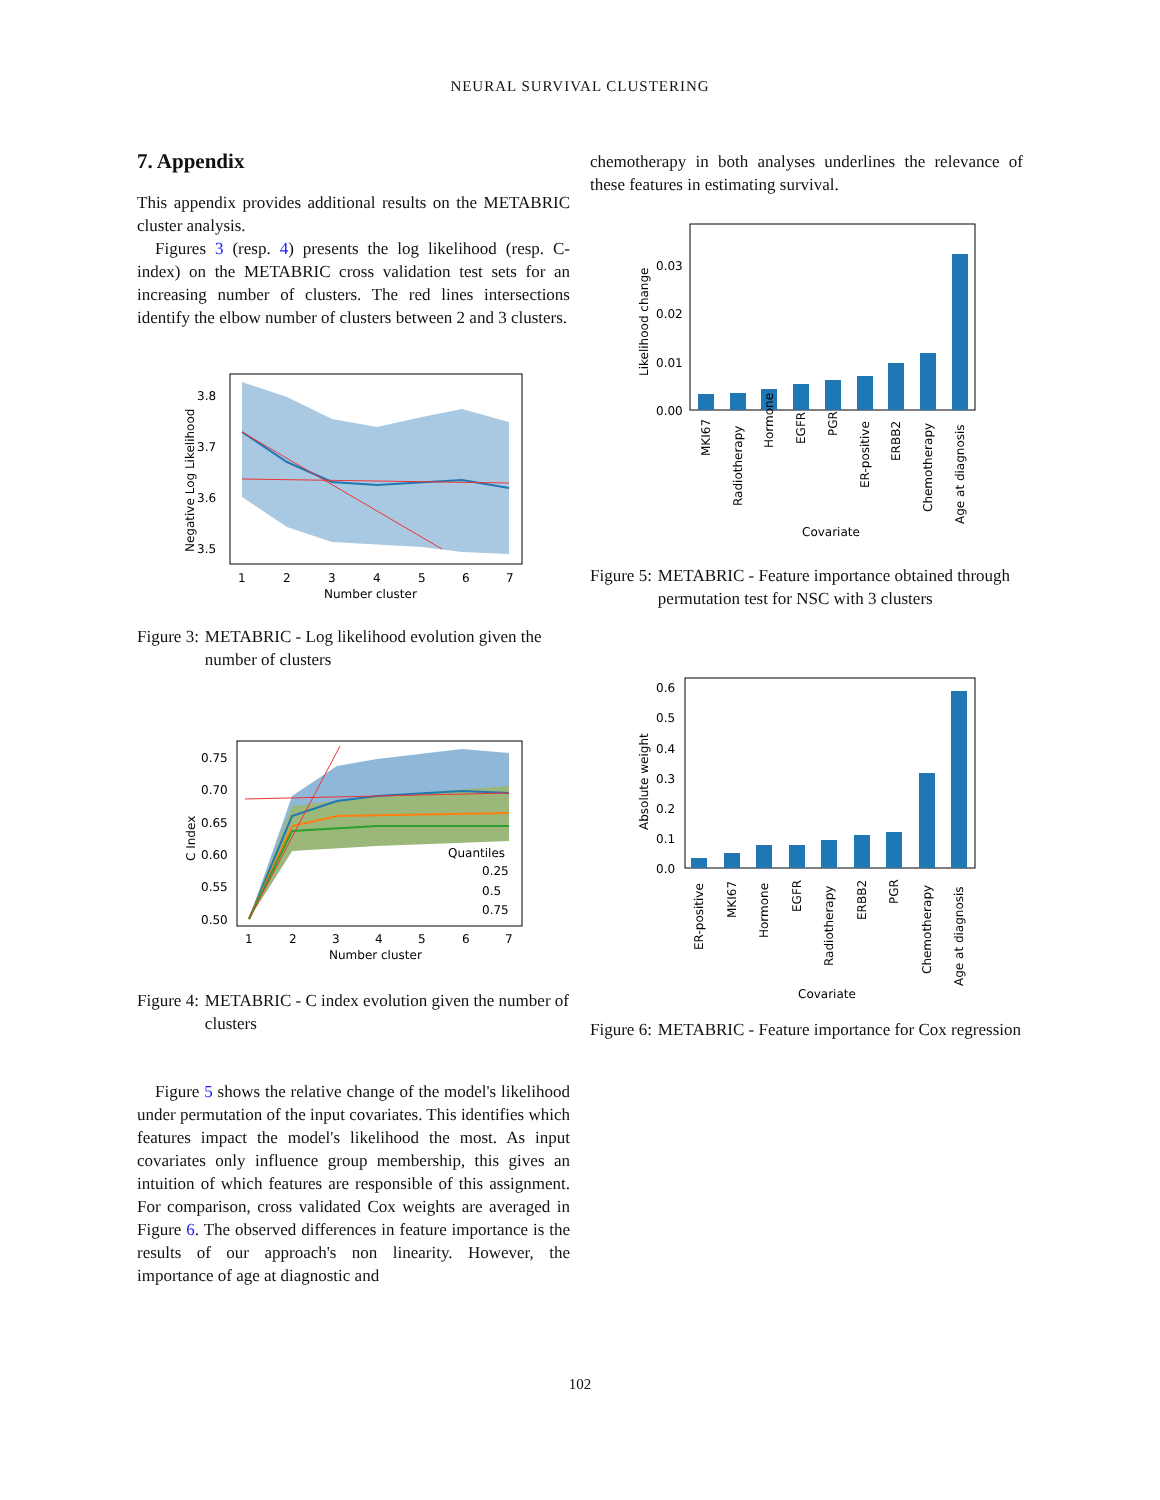NEURAL SURVIVAL CLUSTERING
7. Appendix
This appendix provides additional results on the METABRIC cluster analysis.
Figures 3 (resp. 4) presents the log likelihood (resp. C-index) on the METABRIC cross validation test sets for an increasing number of clusters. The red lines intersections identify the elbow number of clusters between 2 and 3 clusters.
3.8
3.7
3.6
3.5
1
2
3
4
5
6
7
Number cluster
Negative Log Likelihood
Figure 3: METABRIC - Log likelihood evolution given the number of clusters
0.75
0.70
0.65
0.60
0.55
0.50
1
2
3
4
5
6
7
Number cluster
C Index
Quantiles
0.25
0.5
0.75
Figure 4: METABRIC - C index evolution given the number of clusters
Figure 5 shows the relative change of the model's likelihood under permutation of the input covariates. This identifies which features impact the model's likelihood the most. As input covariates only influence group membership, this gives an intuition of which features are responsible of this assignment. For comparison, cross validated Cox weights are averaged in Figure 6. The observed differences in feature importance is the results of our approach's non linearity. However, the importance of age at diagnostic and
chemotherapy in both analyses underlines the relevance of these features in estimating survival.
0.03
0.02
0.01
0.00
MKI67
Radiotherapy
Hormone
EGFR
PGR
ER-positive
ERBB2
Chemotherapy
Age at diagnosis
Covariate
Likelihood change
Figure 5: METABRIC - Feature importance obtained through permutation test for NSC with 3 clusters
0.6
0.5
0.4
0.3
0.2
0.1
0.0
ER-positive
MKI67
Hormone
EGFR
Radiotherapy
ERBB2
PGR
Chemotherapy
Age at diagnosis
Covariate
Absolute weight
Figure 6: METABRIC - Feature importance for Cox regression
102